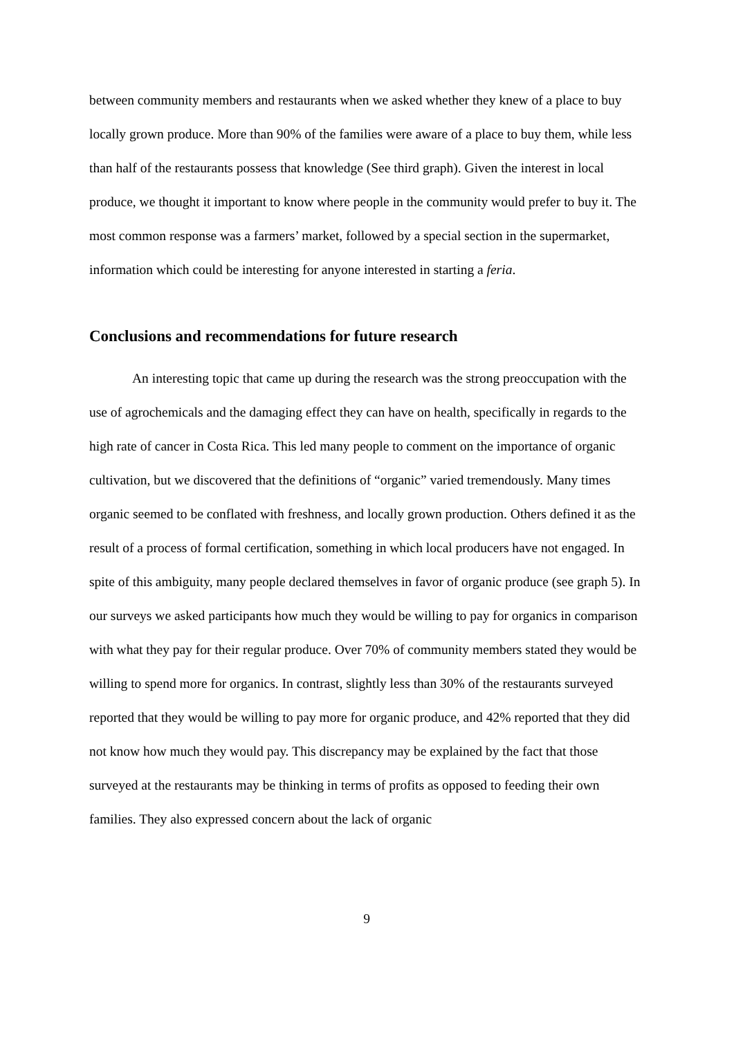between community members and restaurants when we asked whether they knew of a place to buy locally grown produce. More than 90% of the families were aware of a place to buy them, while less than half of the restaurants possess that knowledge (See third graph). Given the interest in local produce, we thought it important to know where people in the community would prefer to buy it. The most common response was a farmers’ market, followed by a special section in the supermarket, information which could be interesting for anyone interested in starting a feria.
Conclusions and recommendations for future research
An interesting topic that came up during the research was the strong preoccupation with the use of agrochemicals and the damaging effect they can have on health, specifically in regards to the high rate of cancer in Costa Rica. This led many people to comment on the importance of organic cultivation, but we discovered that the definitions of “organic” varied tremendously. Many times organic seemed to be conflated with freshness, and locally grown production. Others defined it as the result of a process of formal certification, something in which local producers have not engaged. In spite of this ambiguity, many people declared themselves in favor of organic produce (see graph 5). In our surveys we asked participants how much they would be willing to pay for organics in comparison with what they pay for their regular produce. Over 70% of community members stated they would be willing to spend more for organics. In contrast, slightly less than 30% of the restaurants surveyed reported that they would be willing to pay more for organic produce, and 42% reported that they did not know how much they would pay. This discrepancy may be explained by the fact that those surveyed at the restaurants may be thinking in terms of profits as opposed to feeding their own families. They also expressed concern about the lack of organic
9